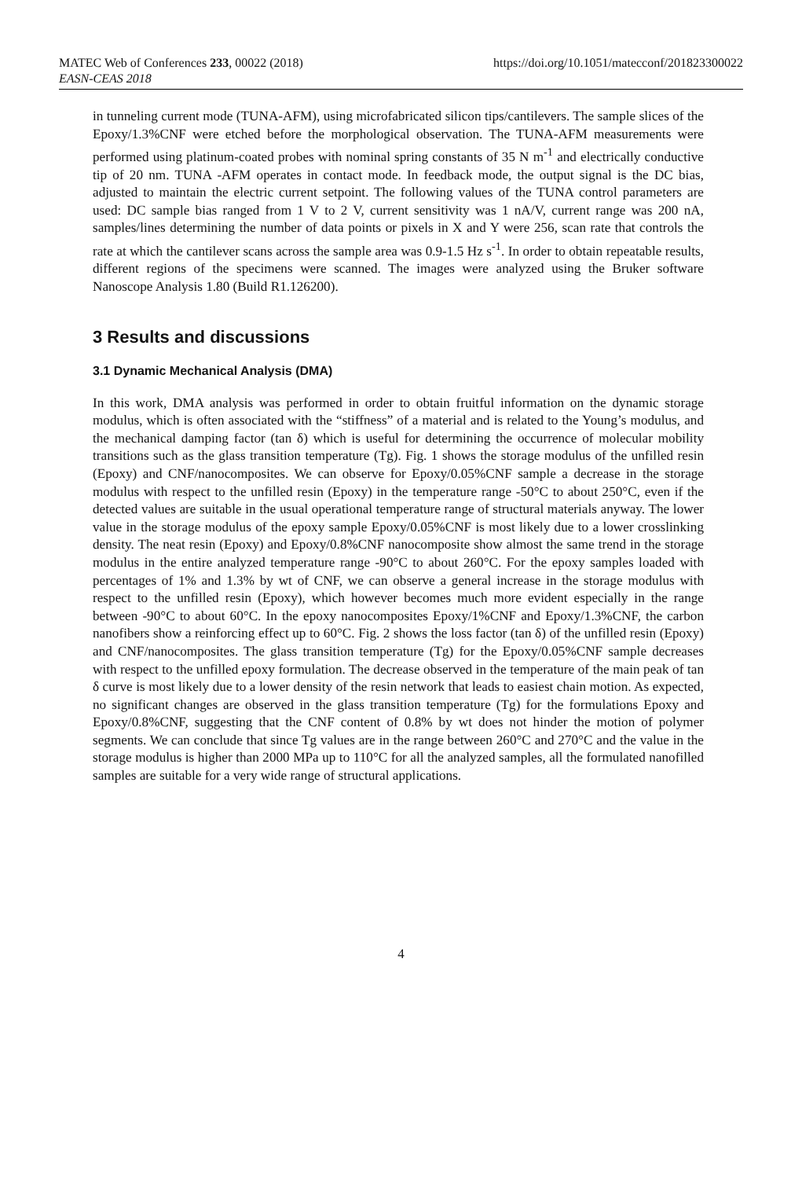MATEC Web of Conferences 233, 00022 (2018) https://doi.org/10.1051/matecconf/201823300022
EASN-CEAS 2018
in tunneling current mode (TUNA-AFM), using microfabricated silicon tips/cantilevers. The sample slices of the Epoxy/1.3%CNF were etched before the morphological observation. The TUNA-AFM measurements were performed using platinum-coated probes with nominal spring constants of 35 N m<sup>-1</sup> and electrically conductive tip of 20 nm. TUNA -AFM operates in contact mode. In feedback mode, the output signal is the DC bias, adjusted to maintain the electric current setpoint. The following values of the TUNA control parameters are used: DC sample bias ranged from 1 V to 2 V, current sensitivity was 1 nA/V, current range was 200 nA, samples/lines determining the number of data points or pixels in X and Y were 256, scan rate that controls the rate at which the cantilever scans across the sample area was 0.9-1.5 Hz s<sup>-1</sup>. In order to obtain repeatable results, different regions of the specimens were scanned. The images were analyzed using the Bruker software Nanoscope Analysis 1.80 (Build R1.126200).
3 Results and discussions
3.1 Dynamic Mechanical Analysis (DMA)
In this work, DMA analysis was performed in order to obtain fruitful information on the dynamic storage modulus, which is often associated with the “stiffness” of a material and is related to the Young’s modulus, and the mechanical damping factor (tan δ) which is useful for determining the occurrence of molecular mobility transitions such as the glass transition temperature (Tg). Fig. 1 shows the storage modulus of the unfilled resin (Epoxy) and CNF/nanocomposites. We can observe for Epoxy/0.05%CNF sample a decrease in the storage modulus with respect to the unfilled resin (Epoxy) in the temperature range -50°C to about 250°C, even if the detected values are suitable in the usual operational temperature range of structural materials anyway. The lower value in the storage modulus of the epoxy sample Epoxy/0.05%CNF is most likely due to a lower crosslinking density. The neat resin (Epoxy) and Epoxy/0.8%CNF nanocomposite show almost the same trend in the storage modulus in the entire analyzed temperature range -90°C to about 260°C. For the epoxy samples loaded with percentages of 1% and 1.3% by wt of CNF, we can observe a general increase in the storage modulus with respect to the unfilled resin (Epoxy), which however becomes much more evident especially in the range between -90°C to about 60°C. In the epoxy nanocomposites Epoxy/1%CNF and Epoxy/1.3%CNF, the carbon nanofibers show a reinforcing effect up to 60°C. Fig. 2 shows the loss factor (tan δ) of the unfilled resin (Epoxy) and CNF/nanocomposites. The glass transition temperature (Tg) for the Epoxy/0.05%CNF sample decreases with respect to the unfilled epoxy formulation. The decrease observed in the temperature of the main peak of tan δ curve is most likely due to a lower density of the resin network that leads to easiest chain motion. As expected, no significant changes are observed in the glass transition temperature (Tg) for the formulations Epoxy and Epoxy/0.8%CNF, suggesting that the CNF content of 0.8% by wt does not hinder the motion of polymer segments. We can conclude that since Tg values are in the range between 260°C and 270°C and the value in the storage modulus is higher than 2000 MPa up to 110°C for all the analyzed samples, all the formulated nanofilled samples are suitable for a very wide range of structural applications.
4